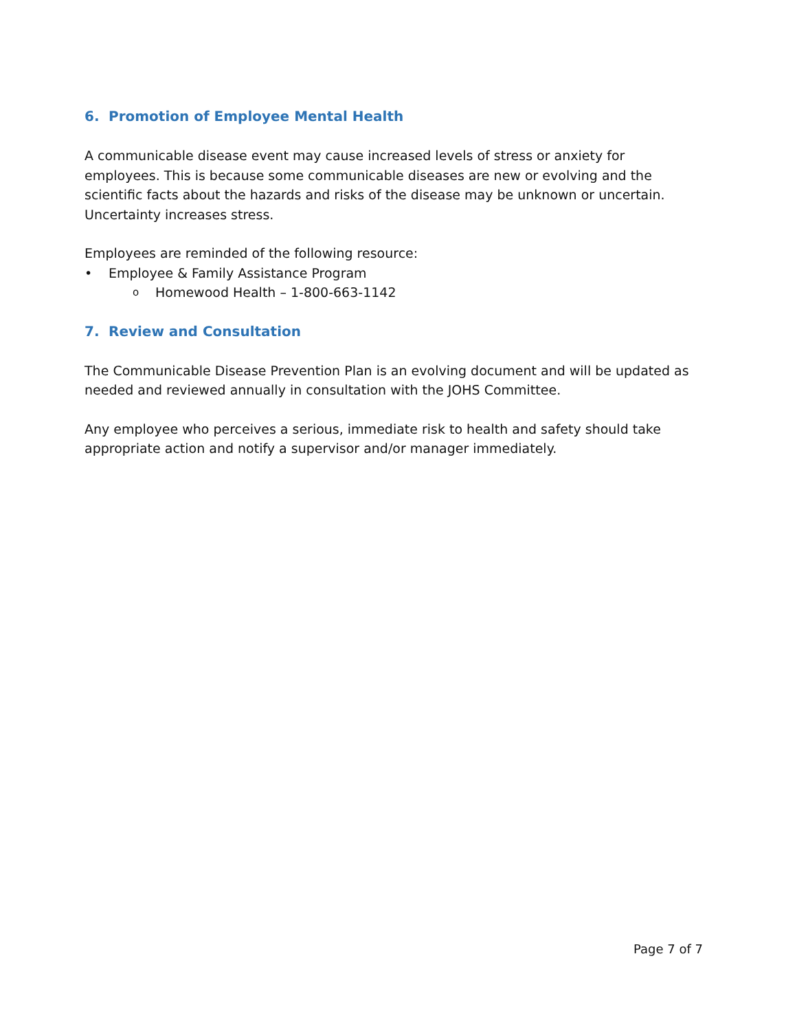6. Promotion of Employee Mental Health
A communicable disease event may cause increased levels of stress or anxiety for employees. This is because some communicable diseases are new or evolving and the scientific facts about the hazards and risks of the disease may be unknown or uncertain. Uncertainty increases stress.
Employees are reminded of the following resource:
• Employee & Family Assistance Program
o Homewood Health – 1-800-663-1142
7. Review and Consultation
The Communicable Disease Prevention Plan is an evolving document and will be updated as needed and reviewed annually in consultation with the JOHS Committee.
Any employee who perceives a serious, immediate risk to health and safety should take appropriate action and notify a supervisor and/or manager immediately.
Page 7 of 7